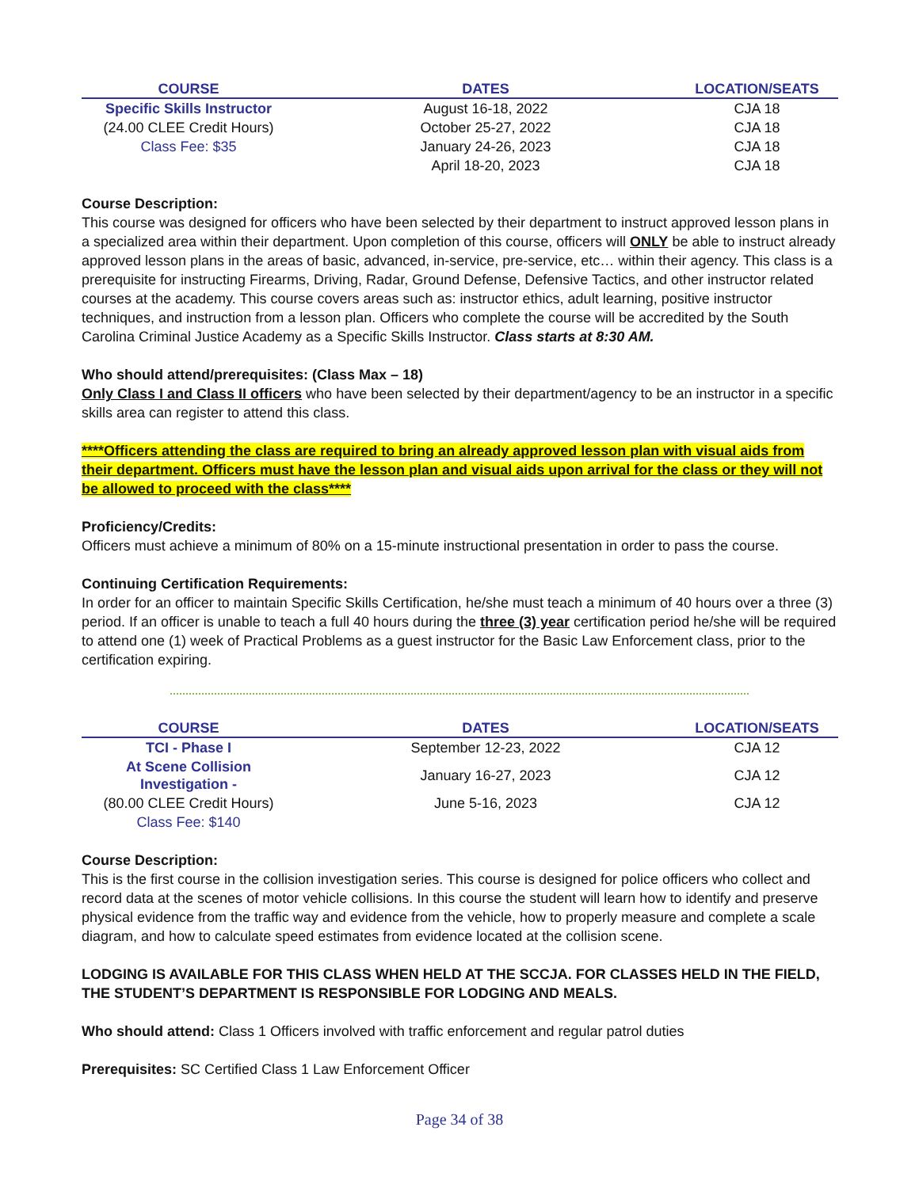| COURSE | DATES | LOCATION/SEATS |
| --- | --- | --- |
| Specific Skills Instructor | August 16-18, 2022 | CJA 18 |
| (24.00 CLEE Credit Hours) | October 25-27, 2022 | CJA 18 |
| Class Fee: $35 | January 24-26, 2023 | CJA 18 |
| | April 18-20, 2023 | CJA 18 |
Course Description:
This course was designed for officers who have been selected by their department to instruct approved lesson plans in a specialized area within their department. Upon completion of this course, officers will ONLY be able to instruct already approved lesson plans in the areas of basic, advanced, in-service, pre-service, etc… within their agency. This class is a prerequisite for instructing Firearms, Driving, Radar, Ground Defense, Defensive Tactics, and other instructor related courses at the academy. This course covers areas such as: instructor ethics, adult learning, positive instructor techniques, and instruction from a lesson plan. Officers who complete the course will be accredited by the South Carolina Criminal Justice Academy as a Specific Skills Instructor. Class starts at 8:30 AM.
Who should attend/prerequisites: (Class Max – 18)
Only Class I and Class II officers who have been selected by their department/agency to be an instructor in a specific skills area can register to attend this class.
****Officers attending the class are required to bring an already approved lesson plan with visual aids from their department. Officers must have the lesson plan and visual aids upon arrival for the class or they will not be allowed to proceed with the class****
Proficiency/Credits:
Officers must achieve a minimum of 80% on a 15-minute instructional presentation in order to pass the course.
Continuing Certification Requirements:
In order for an officer to maintain Specific Skills Certification, he/she must teach a minimum of 40 hours over a three (3) period. If an officer is unable to teach a full 40 hours during the three (3) year certification period he/she will be required to attend one (1) week of Practical Problems as a guest instructor for the Basic Law Enforcement class, prior to the certification expiring.
| COURSE | DATES | LOCATION/SEATS |
| --- | --- | --- |
| TCI - Phase I | September 12-23, 2022 | CJA 12 |
| At Scene Collision Investigation - | January 16-27, 2023 | CJA 12 |
| (80.00 CLEE Credit Hours) | June 5-16, 2023 | CJA 12 |
| Class Fee: $140 | | |
Course Description:
This is the first course in the collision investigation series. This course is designed for police officers who collect and record data at the scenes of motor vehicle collisions. In this course the student will learn how to identify and preserve physical evidence from the traffic way and evidence from the vehicle, how to properly measure and complete a scale diagram, and how to calculate speed estimates from evidence located at the collision scene.
LODGING IS AVAILABLE FOR THIS CLASS WHEN HELD AT THE SCCJA. FOR CLASSES HELD IN THE FIELD, THE STUDENT’S DEPARTMENT IS RESPONSIBLE FOR LODGING AND MEALS.
Who should attend: Class 1 Officers involved with traffic enforcement and regular patrol duties
Prerequisites: SC Certified Class 1 Law Enforcement Officer
Page 34 of 38